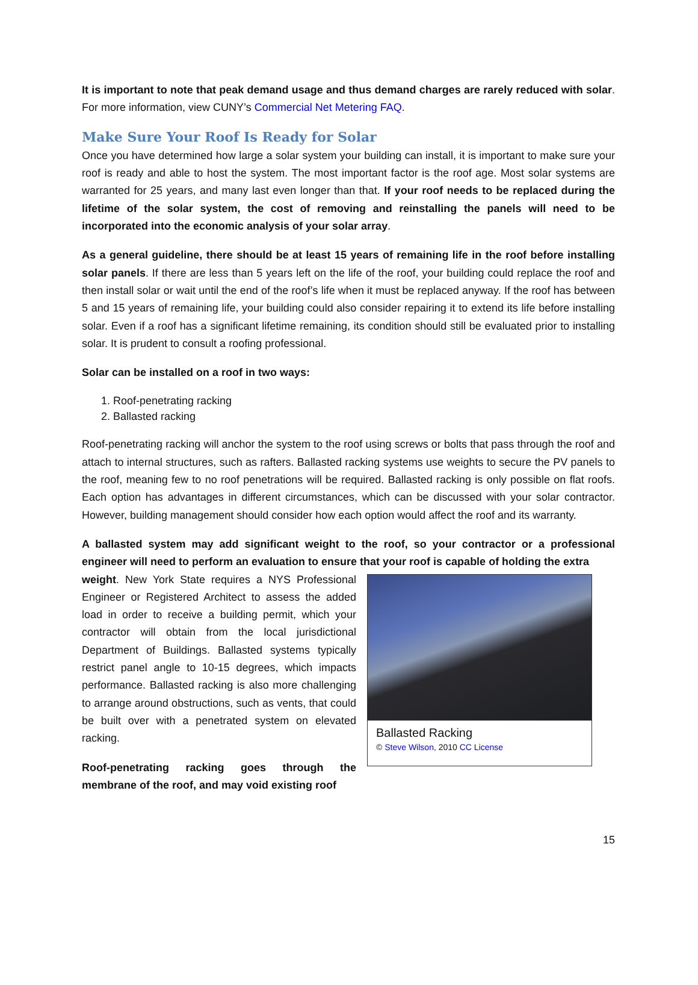It is important to note that peak demand usage and thus demand charges are rarely reduced with solar. For more information, view CUNY’s Commercial Net Metering FAQ.
Make Sure Your Roof Is Ready for Solar
Once you have determined how large a solar system your building can install, it is important to make sure your roof is ready and able to host the system. The most important factor is the roof age. Most solar systems are warranted for 25 years, and many last even longer than that. If your roof needs to be replaced during the lifetime of the solar system, the cost of removing and reinstalling the panels will need to be incorporated into the economic analysis of your solar array.
As a general guideline, there should be at least 15 years of remaining life in the roof before installing solar panels. If there are less than 5 years left on the life of the roof, your building could replace the roof and then install solar or wait until the end of the roof’s life when it must be replaced anyway. If the roof has between 5 and 15 years of remaining life, your building could also consider repairing it to extend its life before installing solar. Even if a roof has a significant lifetime remaining, its condition should still be evaluated prior to installing solar. It is prudent to consult a roofing professional.
Solar can be installed on a roof in two ways:
1. Roof-penetrating racking
2. Ballasted racking
Roof-penetrating racking will anchor the system to the roof using screws or bolts that pass through the roof and attach to internal structures, such as rafters. Ballasted racking systems use weights to secure the PV panels to the roof, meaning few to no roof penetrations will be required. Ballasted racking is only possible on flat roofs. Each option has advantages in different circumstances, which can be discussed with your solar contractor. However, building management should consider how each option would affect the roof and its warranty.
A ballasted system may add significant weight to the roof, so your contractor or a professional engineer will need to perform an evaluation to ensure that your roof is capable of holding the extra
Ballasted Racking
© Steve Wilson, 2010 CC License
weight. New York State requires a NYS Professional Engineer or Registered Architect to assess the added load in order to receive a building permit, which your contractor will obtain from the local jurisdictional Department of Buildings. Ballasted systems typically restrict panel angle to 10-15 degrees, which impacts performance. Ballasted racking is also more challenging to arrange around obstructions, such as vents, that could be built over with a penetrated system on elevated racking.
Roof-penetrating racking goes through the membrane of the roof, and may void existing roof
15